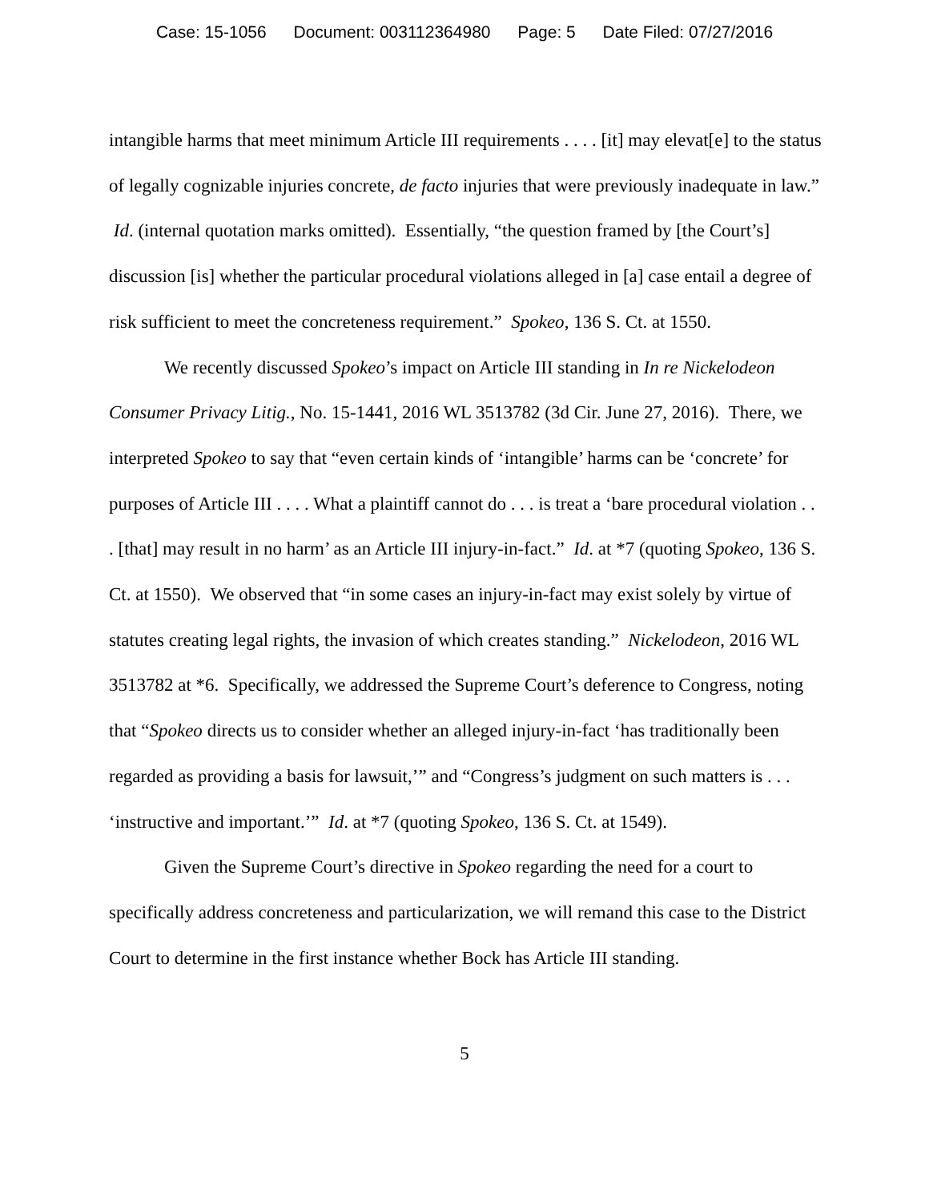Case: 15-1056 Document: 003112364980 Page: 5 Date Filed: 07/27/2016
intangible harms that meet minimum Article III requirements . . . . [it] may elevat[e] to the status of legally cognizable injuries concrete, de facto injuries that were previously inadequate in law.” Id. (internal quotation marks omitted). Essentially, “the question framed by [the Court’s] discussion [is] whether the particular procedural violations alleged in [a] case entail a degree of risk sufficient to meet the concreteness requirement.” Spokeo, 136 S. Ct. at 1550.
We recently discussed Spokeo’s impact on Article III standing in In re Nickelodeon Consumer Privacy Litig., No. 15-1441, 2016 WL 3513782 (3d Cir. June 27, 2016). There, we interpreted Spokeo to say that “even certain kinds of ‘intangible’ harms can be ‘concrete’ for purposes of Article III . . . . What a plaintiff cannot do . . . is treat a ‘bare procedural violation . . . [that] may result in no harm’ as an Article III injury-in-fact.” Id. at *7 (quoting Spokeo, 136 S. Ct. at 1550). We observed that “in some cases an injury-in-fact may exist solely by virtue of statutes creating legal rights, the invasion of which creates standing.” Nickelodeon, 2016 WL 3513782 at *6. Specifically, we addressed the Supreme Court’s deference to Congress, noting that “Spokeo directs us to consider whether an alleged injury-in-fact ‘has traditionally been regarded as providing a basis for lawsuit,’” and “Congress’s judgment on such matters is . . . ‘instructive and important.’” Id. at *7 (quoting Spokeo, 136 S. Ct. at 1549).
Given the Supreme Court’s directive in Spokeo regarding the need for a court to specifically address concreteness and particularization, we will remand this case to the District Court to determine in the first instance whether Bock has Article III standing.
5